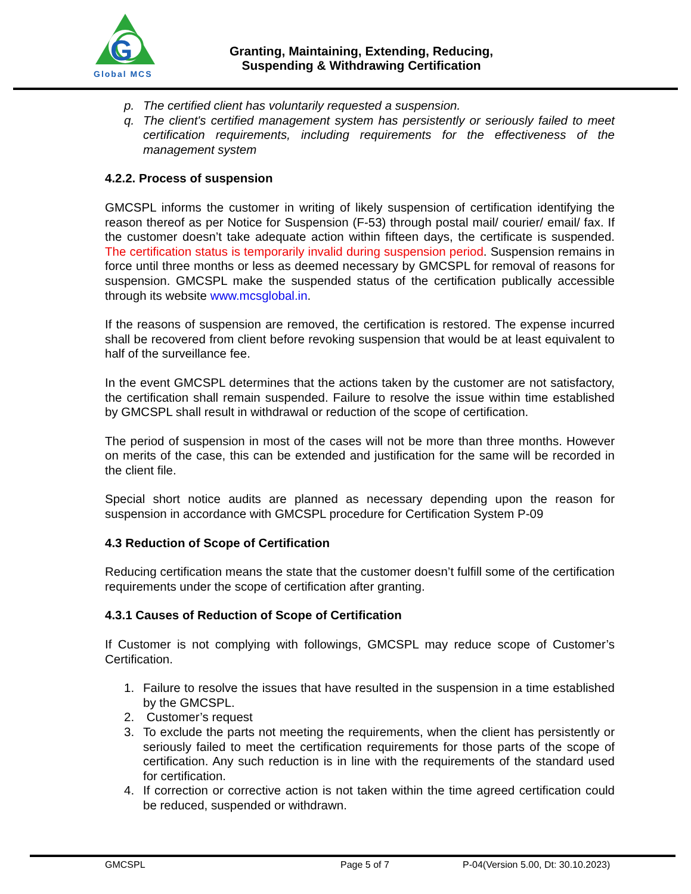G
Global MCS
Granting, Maintaining, Extending, Reducing,
Suspending & Withdrawing Certification
p. The certified client has voluntarily requested a suspension.
q. The client's certified management system has persistently or seriously failed to meet certification requirements, including requirements for the effectiveness of the management system
4.2.2. Process of suspension
GMCSPL informs the customer in writing of likely suspension of certification identifying the reason thereof as per Notice for Suspension (F-53) through postal mail/ courier/ email/ fax. If the customer doesn’t take adequate action within fifteen days, the certificate is suspended. The certification status is temporarily invalid during suspension period. Suspension remains in force until three months or less as deemed necessary by GMCSPL for removal of reasons for suspension. GMCSPL make the suspended status of the certification publically accessible through its website www.mcsglobal.in.
If the reasons of suspension are removed, the certification is restored. The expense incurred shall be recovered from client before revoking suspension that would be at least equivalent to half of the surveillance fee.
In the event GMCSPL determines that the actions taken by the customer are not satisfactory, the certification shall remain suspended. Failure to resolve the issue within time established by GMCSPL shall result in withdrawal or reduction of the scope of certification.
The period of suspension in most of the cases will not be more than three months. However on merits of the case, this can be extended and justification for the same will be recorded in the client file.
Special short notice audits are planned as necessary depending upon the reason for suspension in accordance with GMCSPL procedure for Certification System P-09
4.3 Reduction of Scope of Certification
Reducing certification means the state that the customer doesn’t fulfill some of the certification requirements under the scope of certification after granting.
4.3.1 Causes of Reduction of Scope of Certification
If Customer is not complying with followings, GMCSPL may reduce scope of Customer’s Certification.
1. Failure to resolve the issues that have resulted in the suspension in a time established by the GMCSPL.
2. Customer’s request
3. To exclude the parts not meeting the requirements, when the client has persistently or seriously failed to meet the certification requirements for those parts of the scope of certification. Any such reduction is in line with the requirements of the standard used for certification.
4. If correction or corrective action is not taken within the time agreed certification could be reduced, suspended or withdrawn.
GMCSPL Page 5 of 7 P-04(Version 5.00, Dt: 30.10.2023)